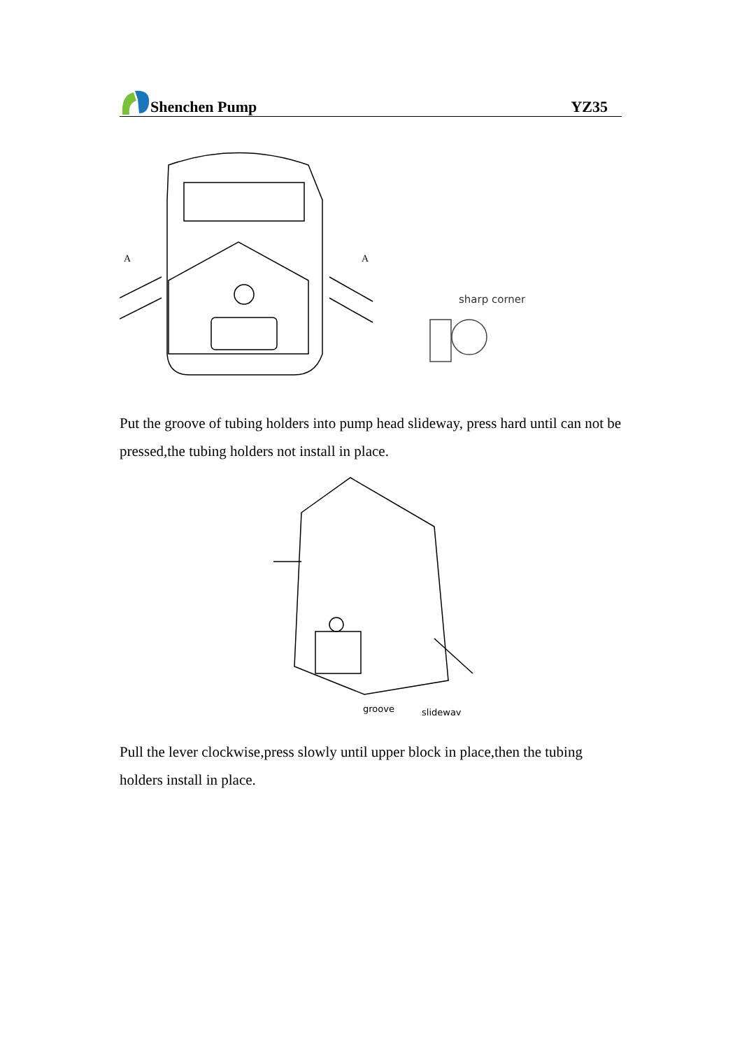Shenchen Pump
YZ35
A
A
sharp corner
Put the groove of tubing holders into pump head slideway, press hard until can not be pressed,the tubing holders not install in place.
groove
slideway
Pull the lever clockwise,press slowly until upper block in place,then the tubing holders install in place.